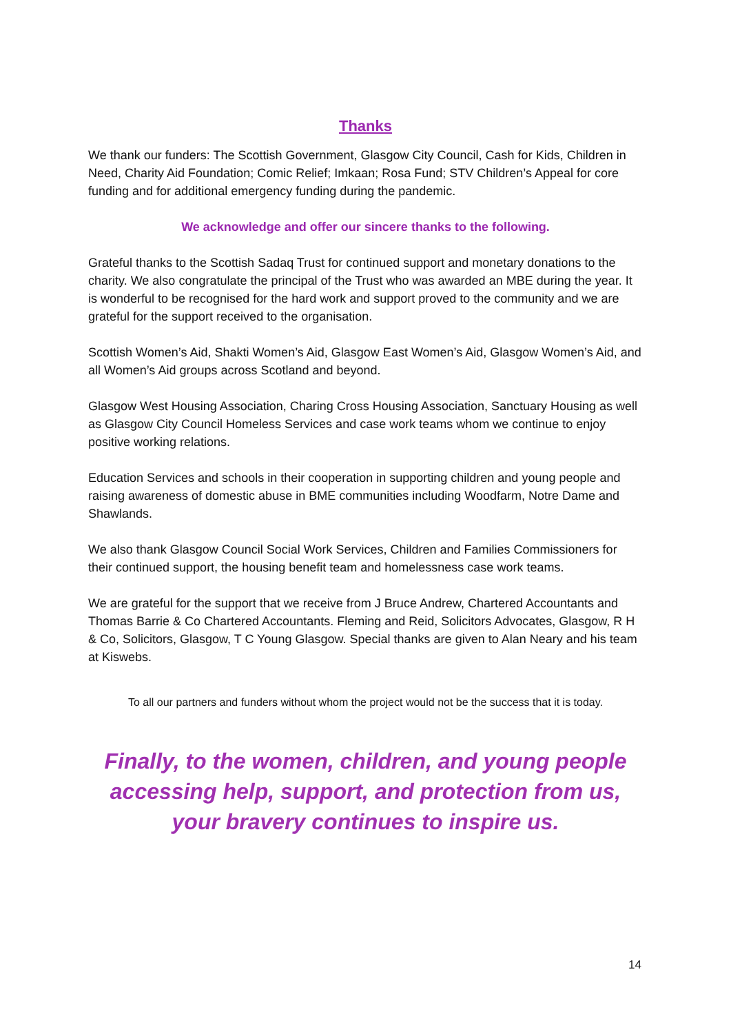Thanks
We thank our funders: The Scottish Government, Glasgow City Council, Cash for Kids, Children in Need, Charity Aid Foundation; Comic Relief; Imkaan; Rosa Fund; STV Children’s Appeal for core funding and for additional emergency funding during the pandemic.
We acknowledge and offer our sincere thanks to the following.
Grateful thanks to the Scottish Sadaq Trust for continued support and monetary donations to the charity. We also congratulate the principal of the Trust who was awarded an MBE during the year. It is wonderful to be recognised for the hard work and support proved to the community and we are grateful for the support received to the organisation.
Scottish Women’s Aid, Shakti Women’s Aid, Glasgow East Women’s Aid, Glasgow Women’s Aid, and all Women’s Aid groups across Scotland and beyond.
Glasgow West Housing Association, Charing Cross Housing Association, Sanctuary Housing as well as Glasgow City Council Homeless Services and case work teams whom we continue to enjoy positive working relations.
Education Services and schools in their cooperation in supporting children and young people and raising awareness of domestic abuse in BME communities including Woodfarm, Notre Dame and Shawlands.
We also thank Glasgow Council Social Work Services, Children and Families Commissioners for their continued support, the housing benefit team and homelessness case work teams.
We are grateful for the support that we receive from J Bruce Andrew, Chartered Accountants and Thomas Barrie & Co Chartered Accountants. Fleming and Reid, Solicitors Advocates, Glasgow, R H & Co, Solicitors, Glasgow, T C Young Glasgow. Special thanks are given to Alan Neary and his team at Kiswebs.
To all our partners and funders without whom the project would not be the success that it is today.
Finally, to the women, children, and young people accessing help, support, and protection from us, your bravery continues to inspire us.
14